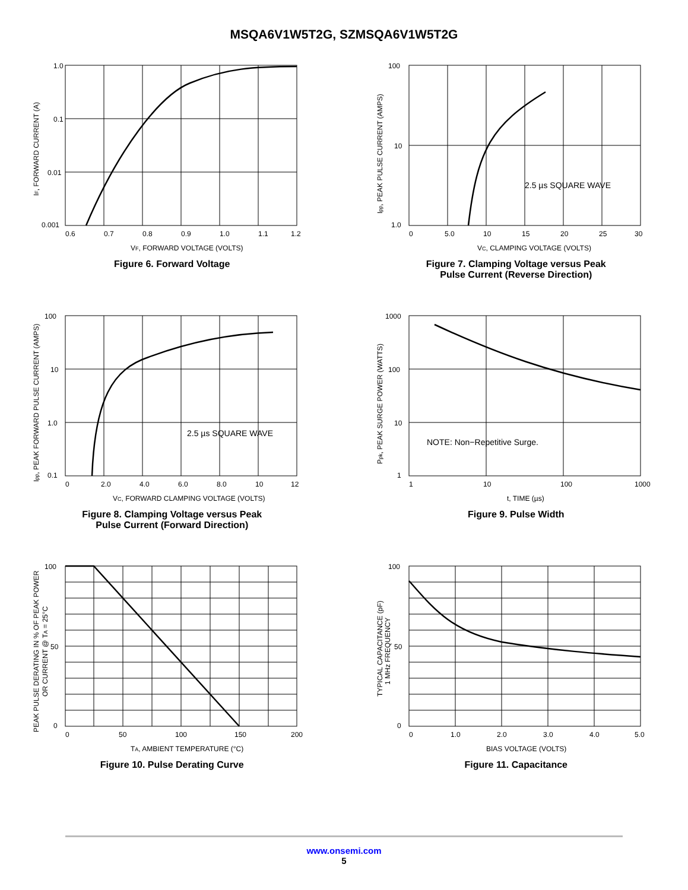MSQA6V1W5T2G, SZMSQA6V1W5T2G
1.0
0.1
0.01
0.001
0.6
0.7
0.8
0.9
1.0
1.1
1.2
VF, FORWARD VOLTAGE (VOLTS)
IF, FORWARD CURRENT (A)
Figure 6. Forward Voltage
2.5 µs SQUARE WAVE
100
10
1.0
0
5.0
10
15
20
25
30
VC, CLAMPING VOLTAGE (VOLTS)
Ipp, PEAK PULSE CURRENT (AMPS)
Figure 7. Clamping Voltage versus Peak
Pulse Current (Reverse Direction)
2.5 µs SQUARE WAVE
100
10
1.0
0.1
0
2.0
4.0
6.0
8.0
10
12
VC, FORWARD CLAMPING VOLTAGE (VOLTS)
Ipp, PEAK FORWARD PULSE CURRENT (AMPS)
Figure 8. Clamping Voltage versus Peak
Pulse Current (Forward Direction)
NOTE: Non−Repetitive Surge.
1000
100
10
1
1
10
100
1000
t, TIME (µs)
Ppk, PEAK SURGE POWER (WATTS)
Figure 9. Pulse Width
100
50
0
0
50
100
150
200
TA, AMBIENT TEMPERATURE (°C)
PEAK PULSE DERATING IN % OF PEAK POWER
OR CURRENT @ TA = 25°C
Figure 10. Pulse Derating Curve
100
50
0
0
1.0
2.0
3.0
4.0
5.0
BIAS VOLTAGE (VOLTS)
TYPICAL CAPACITANCE (pF)
1 MHz FREQUENCY
Figure 11. Capacitance
www.onsemi.com
5